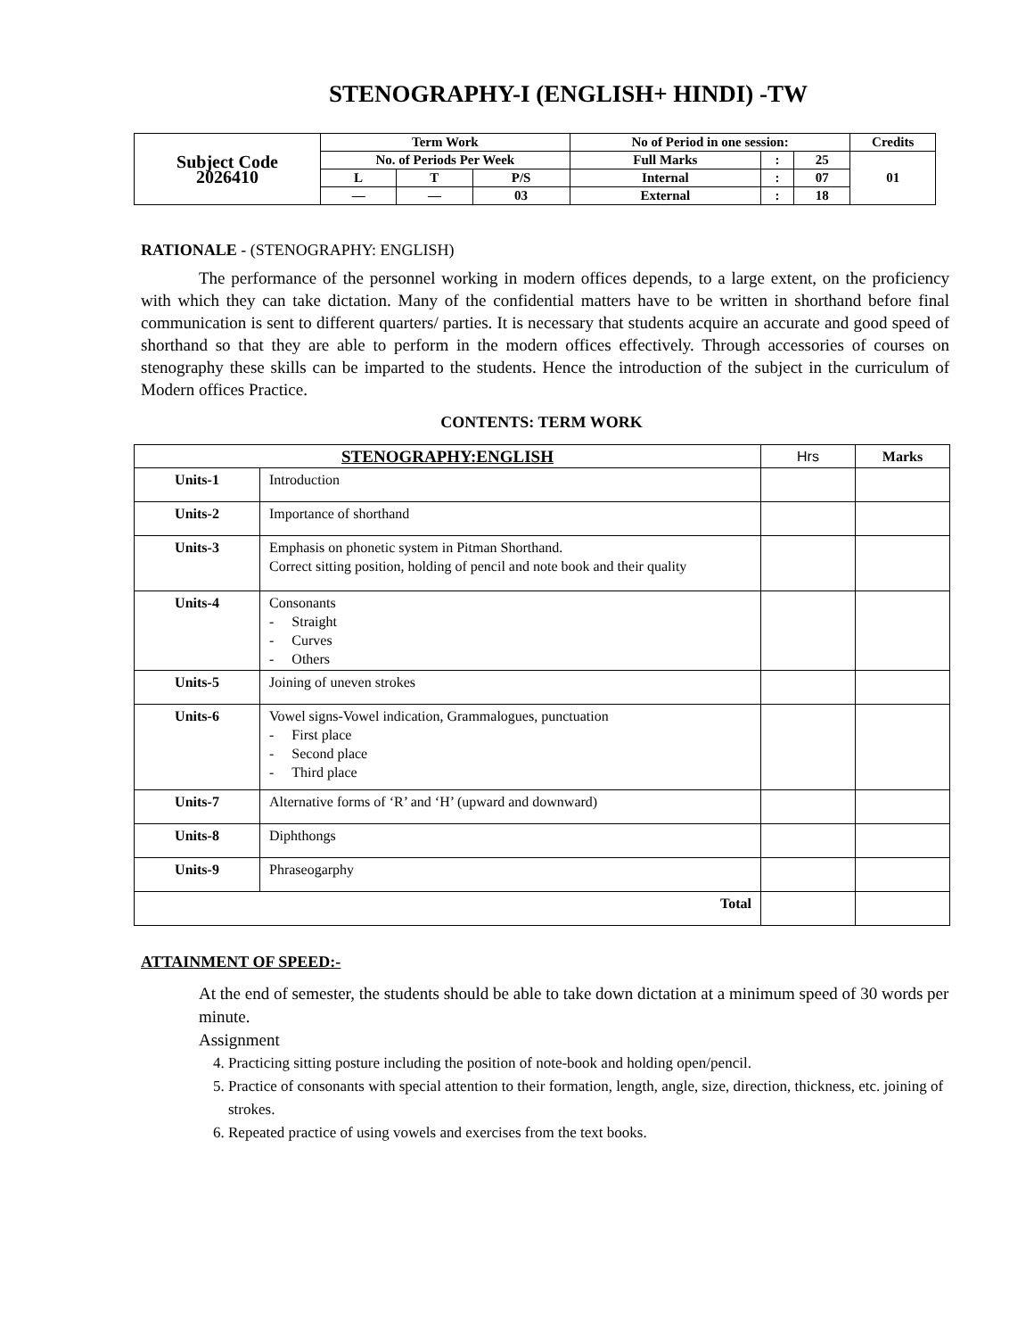STENOGRAPHY-I (ENGLISH+ HINDI) -TW
| Subject Code 2026410 | Term Work | | | No of Period in one session: | | | Credits |
| | No. of Periods Per Week | | | Full Marks | : | 25 | 01 |
| | L | T | P/S | Internal | : | 07 | |
| | — | — | 03 | External | : | 18 | |
RATIONALE - (STENOGRAPHY: ENGLISH)
The performance of the personnel working in modern offices depends, to a large extent, on the proficiency with which they can take dictation. Many of the confidential matters have to be written in shorthand before final communication is sent to different quarters/ parties. It is necessary that students acquire an accurate and good speed of shorthand so that they are able to perform in the modern offices effectively. Through accessories of courses on stenography these skills can be imparted to the students. Hence the introduction of the subject in the curriculum of Modern offices Practice.
CONTENTS: TERM WORK
| STENOGRAPHY:ENGLISH | | Hrs | Marks |
| Units-1 | Introduction | | |
| Units-2 | Importance of shorthand | | |
| Units-3 | Emphasis on phonetic system in Pitman Shorthand. Correct sitting position, holding of pencil and note book and their quality | | |
| Units-4 | Consonants - Straight - Curves - Others | | |
| Units-5 | Joining of uneven strokes | | |
| Units-6 | Vowel signs-Vowel indication, Grammalogues, punctuation - First place - Second place - Third place | | |
| Units-7 | Alternative forms of ‘R’ and ‘H’ (upward and downward) | | |
| Units-8 | Diphthongs | | |
| Units-9 | Phraseogarphy | | |
| Total | | | |
ATTAINMENT OF SPEED:-
At the end of semester, the students should be able to take down dictation at a minimum speed of 30 words per minute.
Assignment
4. Practicing sitting posture including the position of note-book and holding open/pencil.
5. Practice of consonants with special attention to their formation, length, angle, size, direction, thickness, etc. joining of strokes.
6. Repeated practice of using vowels and exercises from the text books.